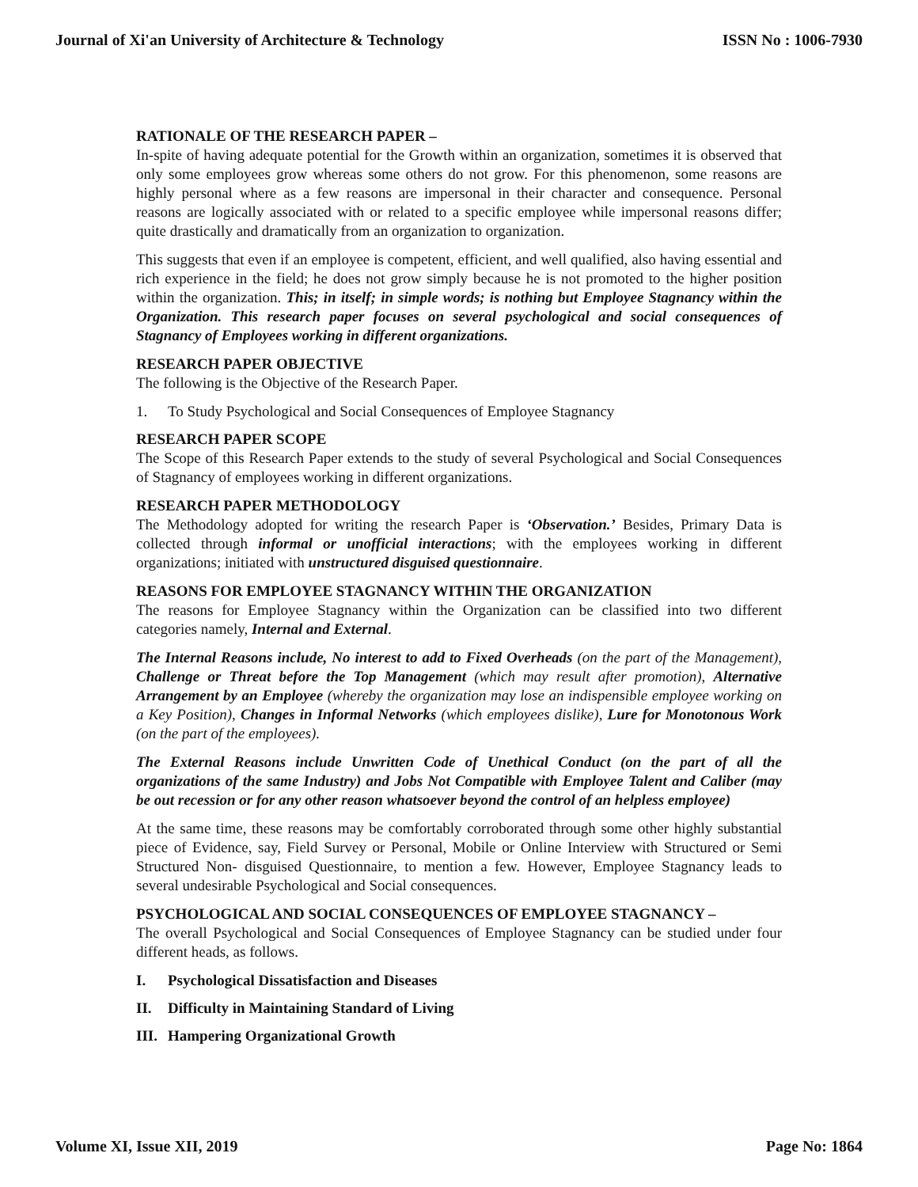Journal of Xi'an University of Architecture & Technology ISSN No : 1006-7930
RATIONALE OF THE RESEARCH PAPER –
In-spite of having adequate potential for the Growth within an organization, sometimes it is observed that only some employees grow whereas some others do not grow. For this phenomenon, some reasons are highly personal where as a few reasons are impersonal in their character and consequence. Personal reasons are logically associated with or related to a specific employee while impersonal reasons differ; quite drastically and dramatically from an organization to organization.
This suggests that even if an employee is competent, efficient, and well qualified, also having essential and rich experience in the field; he does not grow simply because he is not promoted to the higher position within the organization. This; in itself; in simple words; is nothing but Employee Stagnancy within the Organization. This research paper focuses on several psychological and social consequences of Stagnancy of Employees working in different organizations.
RESEARCH PAPER OBJECTIVE
The following is the Objective of the Research Paper.
1. To Study Psychological and Social Consequences of Employee Stagnancy
RESEARCH PAPER SCOPE
The Scope of this Research Paper extends to the study of several Psychological and Social Consequences of Stagnancy of employees working in different organizations.
RESEARCH PAPER METHODOLOGY
The Methodology adopted for writing the research Paper is ‘Observation.’ Besides, Primary Data is collected through informal or unofficial interactions; with the employees working in different organizations; initiated with unstructured disguised questionnaire.
REASONS FOR EMPLOYEE STAGNANCY WITHIN THE ORGANIZATION
The reasons for Employee Stagnancy within the Organization can be classified into two different categories namely, Internal and External.
The Internal Reasons include, No interest to add to Fixed Overheads (on the part of the Management), Challenge or Threat before the Top Management (which may result after promotion), Alternative Arrangement by an Employee (whereby the organization may lose an indispensible employee working on a Key Position), Changes in Informal Networks (which employees dislike), Lure for Monotonous Work (on the part of the employees).
The External Reasons include Unwritten Code of Unethical Conduct (on the part of all the organizations of the same Industry) and Jobs Not Compatible with Employee Talent and Caliber (may be out recession or for any other reason whatsoever beyond the control of an helpless employee)
At the same time, these reasons may be comfortably corroborated through some other highly substantial piece of Evidence, say, Field Survey or Personal, Mobile or Online Interview with Structured or Semi Structured Non- disguised Questionnaire, to mention a few. However, Employee Stagnancy leads to several undesirable Psychological and Social consequences.
PSYCHOLOGICAL AND SOCIAL CONSEQUENCES OF EMPLOYEE STAGNANCY –
The overall Psychological and Social Consequences of Employee Stagnancy can be studied under four different heads, as follows.
I. Psychological Dissatisfaction and Diseases
II. Difficulty in Maintaining Standard of Living
III. Hampering Organizational Growth
Volume XI, Issue XII, 2019 Page No: 1864